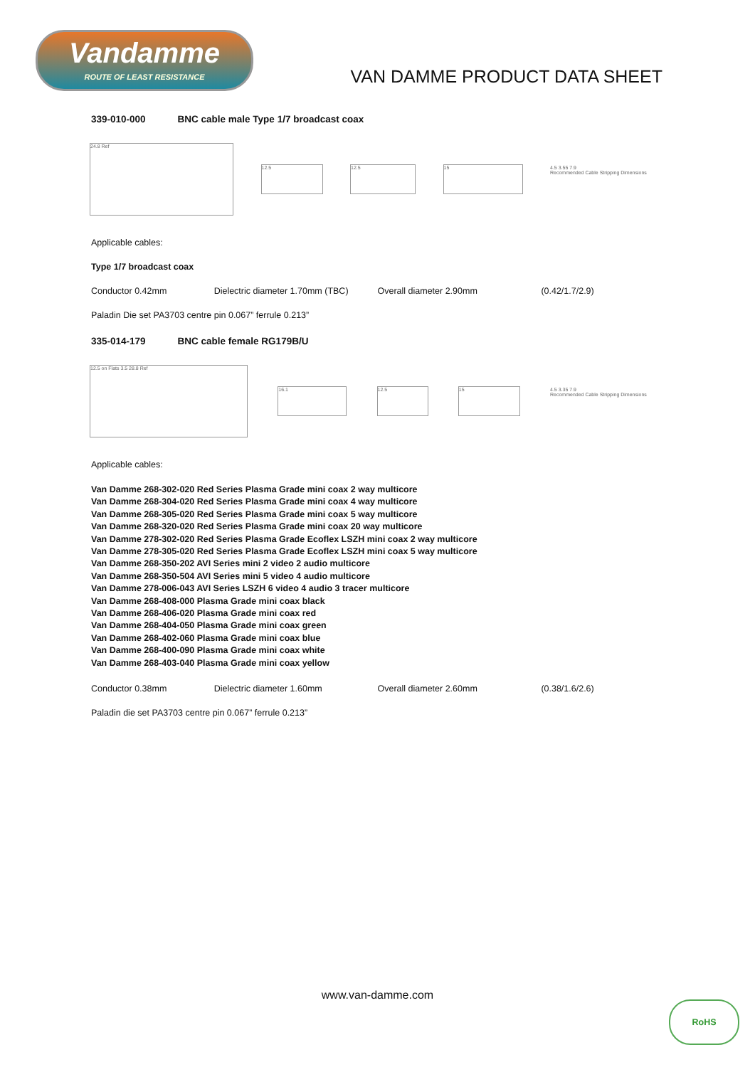Vandamme
ROUTE OF LEAST RESISTANCE
VAN DAMME PRODUCT DATA SHEET
339-010-000 BNC cable male Type 1/7 broadcast coax
24.8 Ref
12.5 12.5 15
4.5 3.55 7.9
Recommended Cable Stripping Dimensions
Applicable cables:
Type 1/7 broadcast coax
Conductor 0.42mm Dielectric diameter 1.70mm (TBC) Overall diameter 2.90mm (0.42/1.7/2.9)
Paladin Die set PA3703 centre pin 0.067” ferrule 0.213”
335-014-179 BNC cable female RG179B/U
12.5 on Flats 3.5 28.8 Ref
16.1 12.5 15
4.5 3.35 7.9
Recommended Cable Stripping Dimensions
Applicable cables:
Van Damme 268-302-020 Red Series Plasma Grade mini coax 2 way multicore
Van Damme 268-304-020 Red Series Plasma Grade mini coax 4 way multicore
Van Damme 268-305-020 Red Series Plasma Grade mini coax 5 way multicore
Van Damme 268-320-020 Red Series Plasma Grade mini coax 20 way multicore
Van Damme 278-302-020 Red Series Plasma Grade Ecoflex LSZH mini coax 2 way multicore
Van Damme 278-305-020 Red Series Plasma Grade Ecoflex LSZH mini coax 5 way multicore
Van Damme 268-350-202 AVI Series mini 2 video 2 audio multicore
Van Damme 268-350-504 AVI Series mini 5 video 4 audio multicore
Van Damme 278-006-043 AVI Series LSZH 6 video 4 audio 3 tracer multicore
Van Damme 268-408-000 Plasma Grade mini coax black
Van Damme 268-406-020 Plasma Grade mini coax red
Van Damme 268-404-050 Plasma Grade mini coax green
Van Damme 268-402-060 Plasma Grade mini coax blue
Van Damme 268-400-090 Plasma Grade mini coax white
Van Damme 268-403-040 Plasma Grade mini coax yellow
Conductor 0.38mm Dielectric diameter 1.60mm Overall diameter 2.60mm (0.38/1.6/2.6)
Paladin die set PA3703 centre pin 0.067” ferrule 0.213”
www.van-damme.com
RoHS